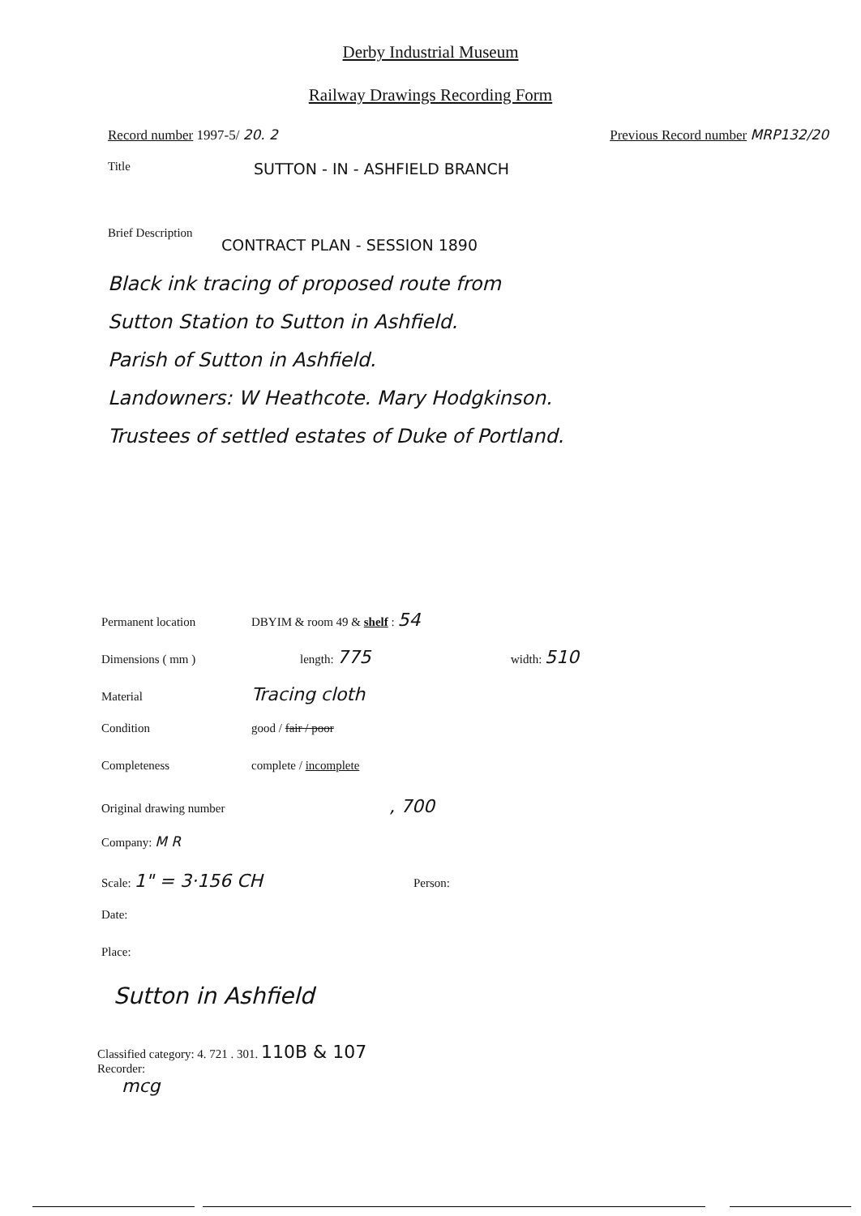Derby Industrial Museum
Railway Drawings Recording Form
Record number 1997-5/ 20. 2 Previous Record number MRP132/20
Title
SUTTON - IN - ASHFIELD BRANCH
Brief Description
CONTRACT PLAN - SESSION 1890
Black ink tracing of proposed route from
Sutton Station to Sutton in Ashfield.
Parish of Sutton in Ashfield.
Landowners: W Heathcote. Mary Hodgkinson.
Trustees of settled estates of Duke of Portland.
Permanent location DBYIM & room 49 & shelf : 54
Dimensions ( mm ) length: 775
width: 510
Material
Tracing cloth
Condition good / fair / poor
Completeness complete / incomplete
Original drawing number
, 700
Company: M R
Scale: 1" = 3·156 CH
Person:
Date:
Place:
Sutton in Ashfield
Classified category: 4. 721 . 301. 110B & 107
Recorder:
mcg